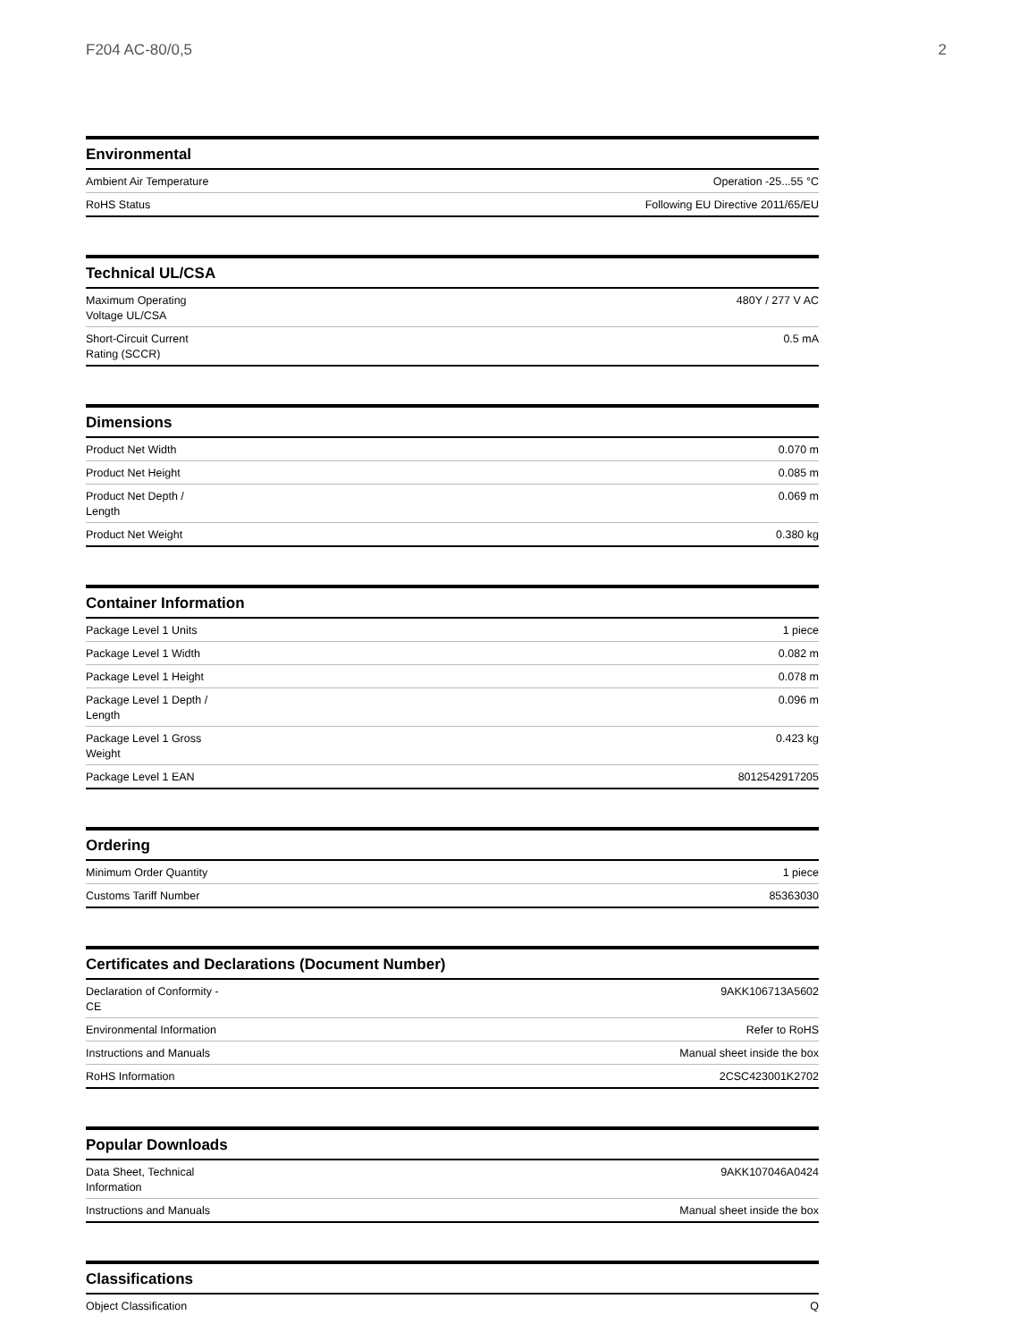F204 AC-80/0,5 2
Environmental
| Ambient Air Temperature | Operation -25...55 °C |
| RoHS Status | Following EU Directive 2011/65/EU |
Technical UL/CSA
| Maximum Operating Voltage UL/CSA | 480Y / 277 V AC |
| Short-Circuit Current Rating (SCCR) | 0.5 mA |
Dimensions
| Product Net Width | 0.070 m |
| Product Net Height | 0.085 m |
| Product Net Depth / Length | 0.069 m |
| Product Net Weight | 0.380 kg |
Container Information
| Package Level 1 Units | 1 piece |
| Package Level 1 Width | 0.082 m |
| Package Level 1 Height | 0.078 m |
| Package Level 1 Depth / Length | 0.096 m |
| Package Level 1 Gross Weight | 0.423 kg |
| Package Level 1 EAN | 8012542917205 |
Ordering
| Minimum Order Quantity | 1 piece |
| Customs Tariff Number | 85363030 |
Certificates and Declarations (Document Number)
| Declaration of Conformity - CE | 9AKK106713A5602 |
| Environmental Information | Refer to RoHS |
| Instructions and Manuals | Manual sheet inside the box |
| RoHS Information | 2CSC423001K2702 |
Popular Downloads
| Data Sheet, Technical Information | 9AKK107046A0424 |
| Instructions and Manuals | Manual sheet inside the box |
Classifications
| Object Classification | Q |